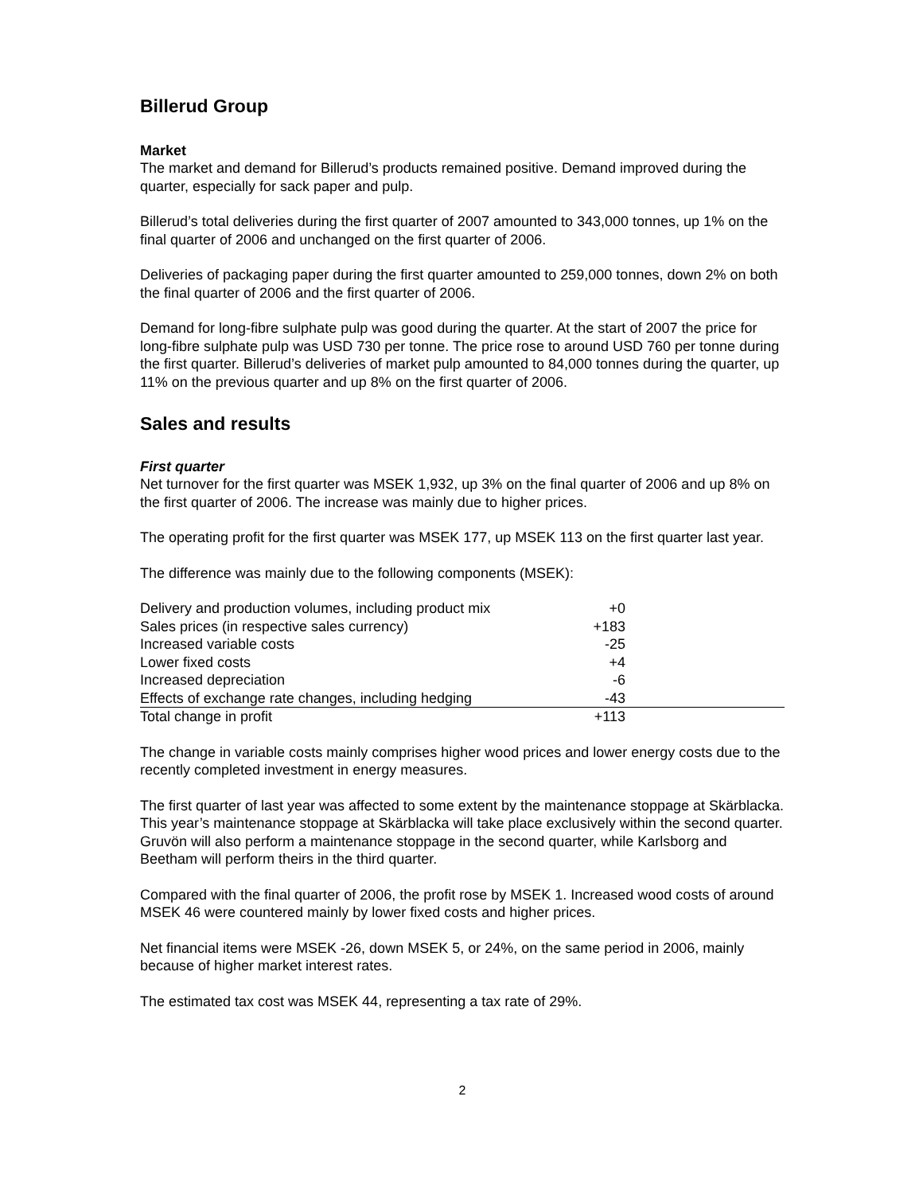Billerud Group
Market
The market and demand for Billerud’s products remained positive. Demand improved during the quarter, especially for sack paper and pulp.
Billerud’s total deliveries during the first quarter of 2007 amounted to 343,000 tonnes, up 1% on the final quarter of 2006 and unchanged on the first quarter of 2006.
Deliveries of packaging paper during the first quarter amounted to 259,000 tonnes, down 2% on both the final quarter of 2006 and the first quarter of 2006.
Demand for long-fibre sulphate pulp was good during the quarter. At the start of 2007 the price for long-fibre sulphate pulp was USD 730 per tonne. The price rose to around USD 760 per tonne during the first quarter. Billerud’s deliveries of market pulp amounted to 84,000 tonnes during the quarter, up 11% on the previous quarter and up 8% on the first quarter of 2006.
Sales and results
First quarter
Net turnover for the first quarter was MSEK 1,932, up 3% on the final quarter of 2006 and up 8% on the first quarter of 2006. The increase was mainly due to higher prices.
The operating profit for the first quarter was MSEK 177, up MSEK 113 on the first quarter last year.
The difference was mainly due to the following components (MSEK):
| Delivery and production volumes, including product mix | +0 | |
| Sales prices (in respective sales currency) | +183 | |
| Increased variable costs | -25 | |
| Lower fixed costs | +4 | |
| Increased depreciation | -6 | |
| Effects of exchange rate changes, including hedging | -43 | |
| Total change in profit | +113 | |
The change in variable costs mainly comprises higher wood prices and lower energy costs due to the recently completed investment in energy measures.
The first quarter of last year was affected to some extent by the maintenance stoppage at Skärblacka. This year’s maintenance stoppage at Skärblacka will take place exclusively within the second quarter. Gruvön will also perform a maintenance stoppage in the second quarter, while Karlsborg and Beetham will perform theirs in the third quarter.
Compared with the final quarter of 2006, the profit rose by MSEK 1. Increased wood costs of around MSEK 46 were countered mainly by lower fixed costs and higher prices.
Net financial items were MSEK -26, down MSEK 5, or 24%, on the same period in 2006, mainly because of higher market interest rates.
The estimated tax cost was MSEK 44, representing a tax rate of 29%.
2